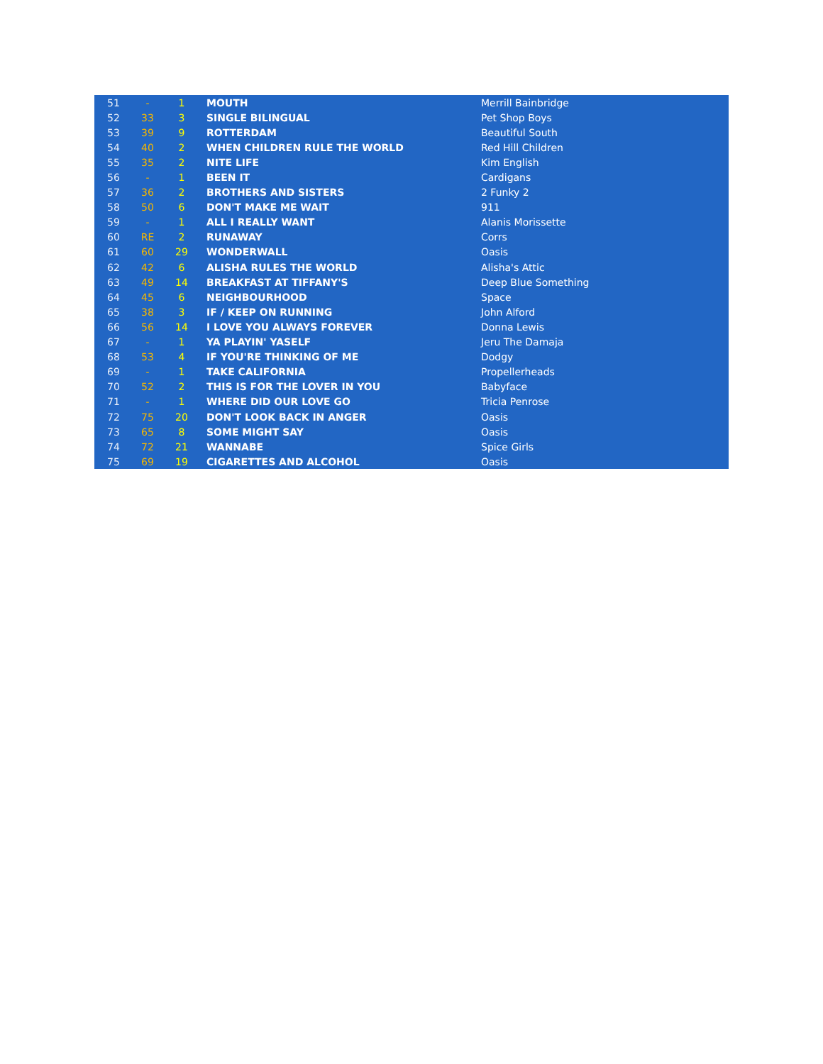| 51 | - | 1 | MOUTH | Merrill Bainbridge |
| 52 | 33 | 3 | SINGLE BILINGUAL | Pet Shop Boys |
| 53 | 39 | 9 | ROTTERDAM | Beautiful South |
| 54 | 40 | 2 | WHEN CHILDREN RULE THE WORLD | Red Hill Children |
| 55 | 35 | 2 | NITE LIFE | Kim English |
| 56 | - | 1 | BEEN IT | Cardigans |
| 57 | 36 | 2 | BROTHERS AND SISTERS | 2 Funky 2 |
| 58 | 50 | 6 | DON'T MAKE ME WAIT | 911 |
| 59 | - | 1 | ALL I REALLY WANT | Alanis Morissette |
| 60 | RE | 2 | RUNAWAY | Corrs |
| 61 | 60 | 29 | WONDERWALL | Oasis |
| 62 | 42 | 6 | ALISHA RULES THE WORLD | Alisha's Attic |
| 63 | 49 | 14 | BREAKFAST AT TIFFANY'S | Deep Blue Something |
| 64 | 45 | 6 | NEIGHBOURHOOD | Space |
| 65 | 38 | 3 | IF / KEEP ON RUNNING | John Alford |
| 66 | 56 | 14 | I LOVE YOU ALWAYS FOREVER | Donna Lewis |
| 67 | - | 1 | YA PLAYIN' YASELF | Jeru The Damaja |
| 68 | 53 | 4 | IF YOU'RE THINKING OF ME | Dodgy |
| 69 | - | 1 | TAKE CALIFORNIA | Propellerheads |
| 70 | 52 | 2 | THIS IS FOR THE LOVER IN YOU | Babyface |
| 71 | - | 1 | WHERE DID OUR LOVE GO | Tricia Penrose |
| 72 | 75 | 20 | DON'T LOOK BACK IN ANGER | Oasis |
| 73 | 65 | 8 | SOME MIGHT SAY | Oasis |
| 74 | 72 | 21 | WANNABE | Spice Girls |
| 75 | 69 | 19 | CIGARETTES AND ALCOHOL | Oasis |